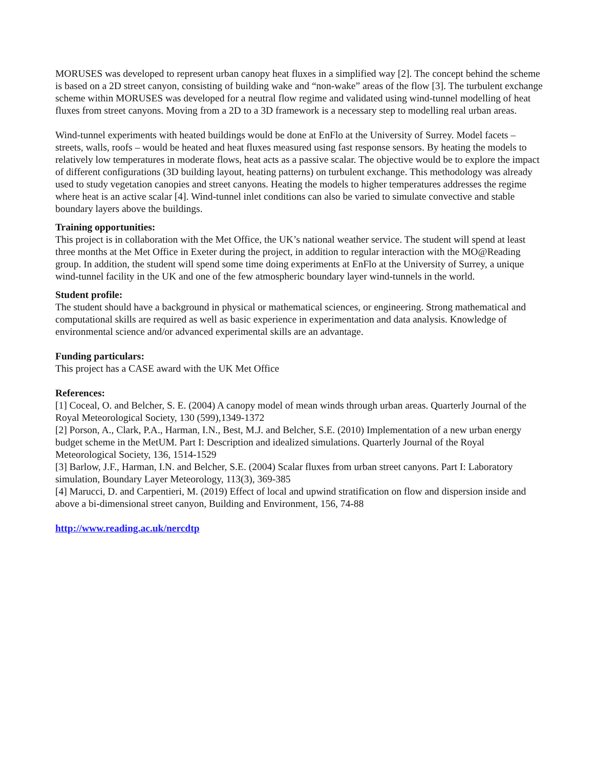MORUSES was developed to represent urban canopy heat fluxes in a simplified way [2]. The concept behind the scheme is based on a 2D street canyon, consisting of building wake and “non-wake” areas of the flow [3]. The turbulent exchange scheme within MORUSES was developed for a neutral flow regime and validated using wind-tunnel modelling of heat fluxes from street canyons. Moving from a 2D to a 3D framework is a necessary step to modelling real urban areas.
Wind-tunnel experiments with heated buildings would be done at EnFlo at the University of Surrey. Model facets – streets, walls, roofs – would be heated and heat fluxes measured using fast response sensors. By heating the models to relatively low temperatures in moderate flows, heat acts as a passive scalar. The objective would be to explore the impact of different configurations (3D building layout, heating patterns) on turbulent exchange. This methodology was already used to study vegetation canopies and street canyons. Heating the models to higher temperatures addresses the regime where heat is an active scalar [4]. Wind-tunnel inlet conditions can also be varied to simulate convective and stable boundary layers above the buildings.
Training opportunities:
This project is in collaboration with the Met Office, the UK’s national weather service. The student will spend at least three months at the Met Office in Exeter during the project, in addition to regular interaction with the MO@Reading group. In addition, the student will spend some time doing experiments at EnFlo at the University of Surrey, a unique wind-tunnel facility in the UK and one of the few atmospheric boundary layer wind-tunnels in the world.
Student profile:
The student should have a background in physical or mathematical sciences, or engineering. Strong mathematical and computational skills are required as well as basic experience in experimentation and data analysis. Knowledge of environmental science and/or advanced experimental skills are an advantage.
Funding particulars:
This project has a CASE award with the UK Met Office
References:
[1] Coceal, O. and Belcher, S. E. (2004) A canopy model of mean winds through urban areas. Quarterly Journal of the Royal Meteorological Society, 130 (599),1349-1372
[2] Porson, A., Clark, P.A., Harman, I.N., Best, M.J. and Belcher, S.E. (2010) Implementation of a new urban energy budget scheme in the MetUM. Part I: Description and idealized simulations. Quarterly Journal of the Royal Meteorological Society, 136, 1514-1529
[3] Barlow, J.F., Harman, I.N. and Belcher, S.E. (2004) Scalar fluxes from urban street canyons. Part I: Laboratory simulation, Boundary Layer Meteorology, 113(3), 369-385
[4] Marucci, D. and Carpentieri, M. (2019) Effect of local and upwind stratification on flow and dispersion inside and above a bi-dimensional street canyon, Building and Environment, 156, 74-88
http://www.reading.ac.uk/nercdtp